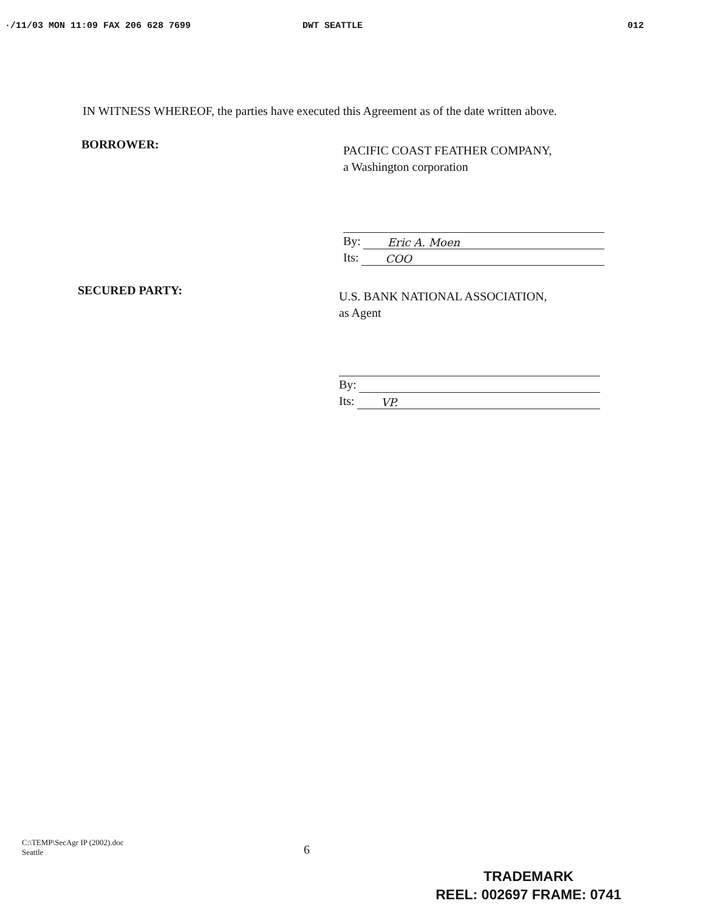·/11/03 MON 11:09 FAX 206 628 7699 DWT SEATTLE 012
IN WITNESS WHEREOF, the parties have executed this Agreement as of the date written above.
BORROWER:
PACIFIC COAST FEATHER COMPANY,
a Washington corporation
By:
Eric A. Moen
Its:
COO
SECURED PARTY:
U.S. BANK NATIONAL ASSOCIATION,
as Agent
By:
Its:
VP.
C:\TEMP\SecAgr IP (2002).doc
Seattle
6
TRADEMARK
REEL: 002697 FRAME: 0741